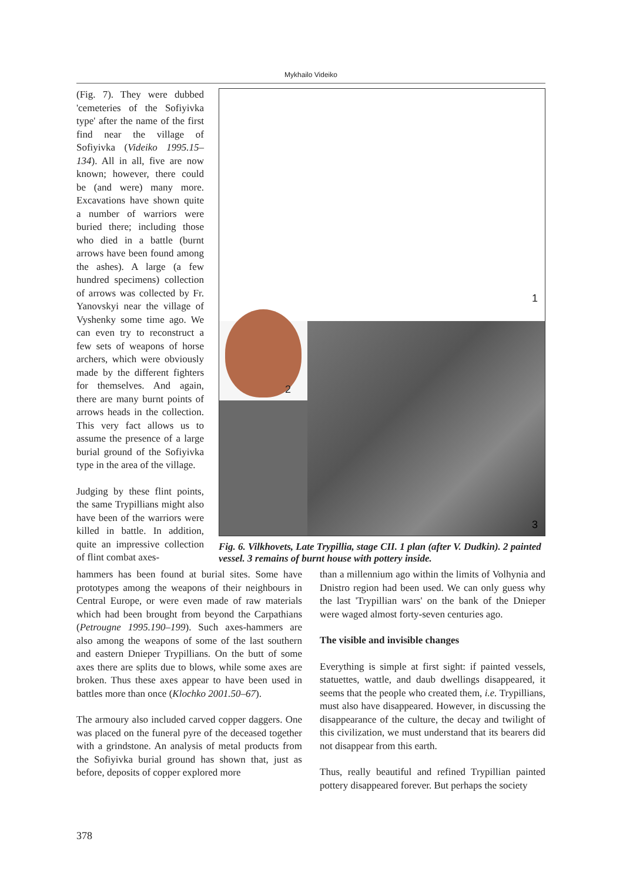Mykhailo Videiko
(Fig. 7). They were dubbed 'cemeteries of the Sofiyivka type' after the name of the first find near the village of Sofiyivka (Videiko 1995.15–134). All in all, five are now known; however, there could be (and were) many more. Excavations have shown quite a number of warriors were buried there; including those who died in a battle (burnt arrows have been found among the ashes). A large (a few hundred specimens) collection of arrows was collected by Fr. Yanovskyi near the village of Vyshenky some time ago. We can even try to reconstruct a few sets of weapons of horse archers, which were obviously made by the different fighters for themselves. And again, there are many burnt points of arrows heads in the collection. This very fact allows us to assume the presence of a large burial ground of the Sofiyivka type in the area of the village.
Judging by these flint points, the same Trypillians might also have been of the warriors were killed in battle. In addition, quite an impressive collection of flint combat axes-
1
2
3
Fig. 6. Vilkhovets, Late Trypillia, stage CII. 1 plan (after V. Dudkin). 2 painted vessel. 3 remains of burnt house with pottery inside.
hammers has been found at burial sites. Some have prototypes among the weapons of their neighbours in Central Europe, or were even made of raw materials which had been brought from beyond the Carpathians (Petrougne 1995.190–199). Such axes-hammers are also among the weapons of some of the last southern and eastern Dnieper Trypillians. On the butt of some axes there are splits due to blows, while some axes are broken. Thus these axes appear to have been used in battles more than once (Klochko 2001.50–67).
The armoury also included carved copper daggers. One was placed on the funeral pyre of the deceased together with a grindstone. An analysis of metal products from the Sofiyivka burial ground has shown that, just as before, deposits of copper explored more
than a millennium ago within the limits of Volhynia and Dnistro region had been used. We can only guess why the last 'Trypillian wars' on the bank of the Dnieper were waged almost forty-seven centuries ago.
The visible and invisible changes
Everything is simple at first sight: if painted vessels, statuettes, wattle, and daub dwellings disappeared, it seems that the people who created them, i.e. Trypillians, must also have disappeared. However, in discussing the disappearance of the culture, the decay and twilight of this civilization, we must understand that its bearers did not disappear from this earth.
Thus, really beautiful and refined Trypillian painted pottery disappeared forever. But perhaps the society
378